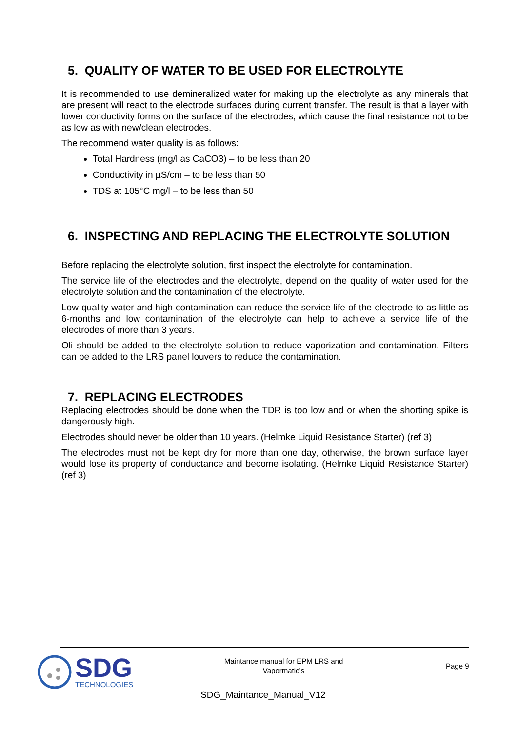5. QUALITY OF WATER TO BE USED FOR ELECTROLYTE
It is recommended to use demineralized water for making up the electrolyte as any minerals that are present will react to the electrode surfaces during current transfer. The result is that a layer with lower conductivity forms on the surface of the electrodes, which cause the final resistance not to be as low as with new/clean electrodes.
The recommend water quality is as follows:
Total Hardness (mg/l as CaCO3) – to be less than 20
Conductivity in µS/cm – to be less than 50
TDS at 105°C mg/l – to be less than 50
6. INSPECTING AND REPLACING THE ELECTROLYTE SOLUTION
Before replacing the electrolyte solution, first inspect the electrolyte for contamination.
The service life of the electrodes and the electrolyte, depend on the quality of water used for the electrolyte solution and the contamination of the electrolyte.
Low-quality water and high contamination can reduce the service life of the electrode to as little as 6-months and low contamination of the electrolyte can help to achieve a service life of the electrodes of more than 3 years.
Oli should be added to the electrolyte solution to reduce vaporization and contamination. Filters can be added to the LRS panel louvers to reduce the contamination.
7. REPLACING ELECTRODES
Replacing electrodes should be done when the TDR is too low and or when the shorting spike is dangerously high.
Electrodes should never be older than 10 years. (Helmke Liquid Resistance Starter) (ref 3)
The electrodes must not be kept dry for more than one day, otherwise, the brown surface layer would lose its property of conductance and become isolating. (Helmke Liquid Resistance Starter) (ref 3)
SDG TECHNOLOGIES
Maintance manual for EPM LRS and Vapormatic’s
Page 9
SDG_Maintance_Manual_V12